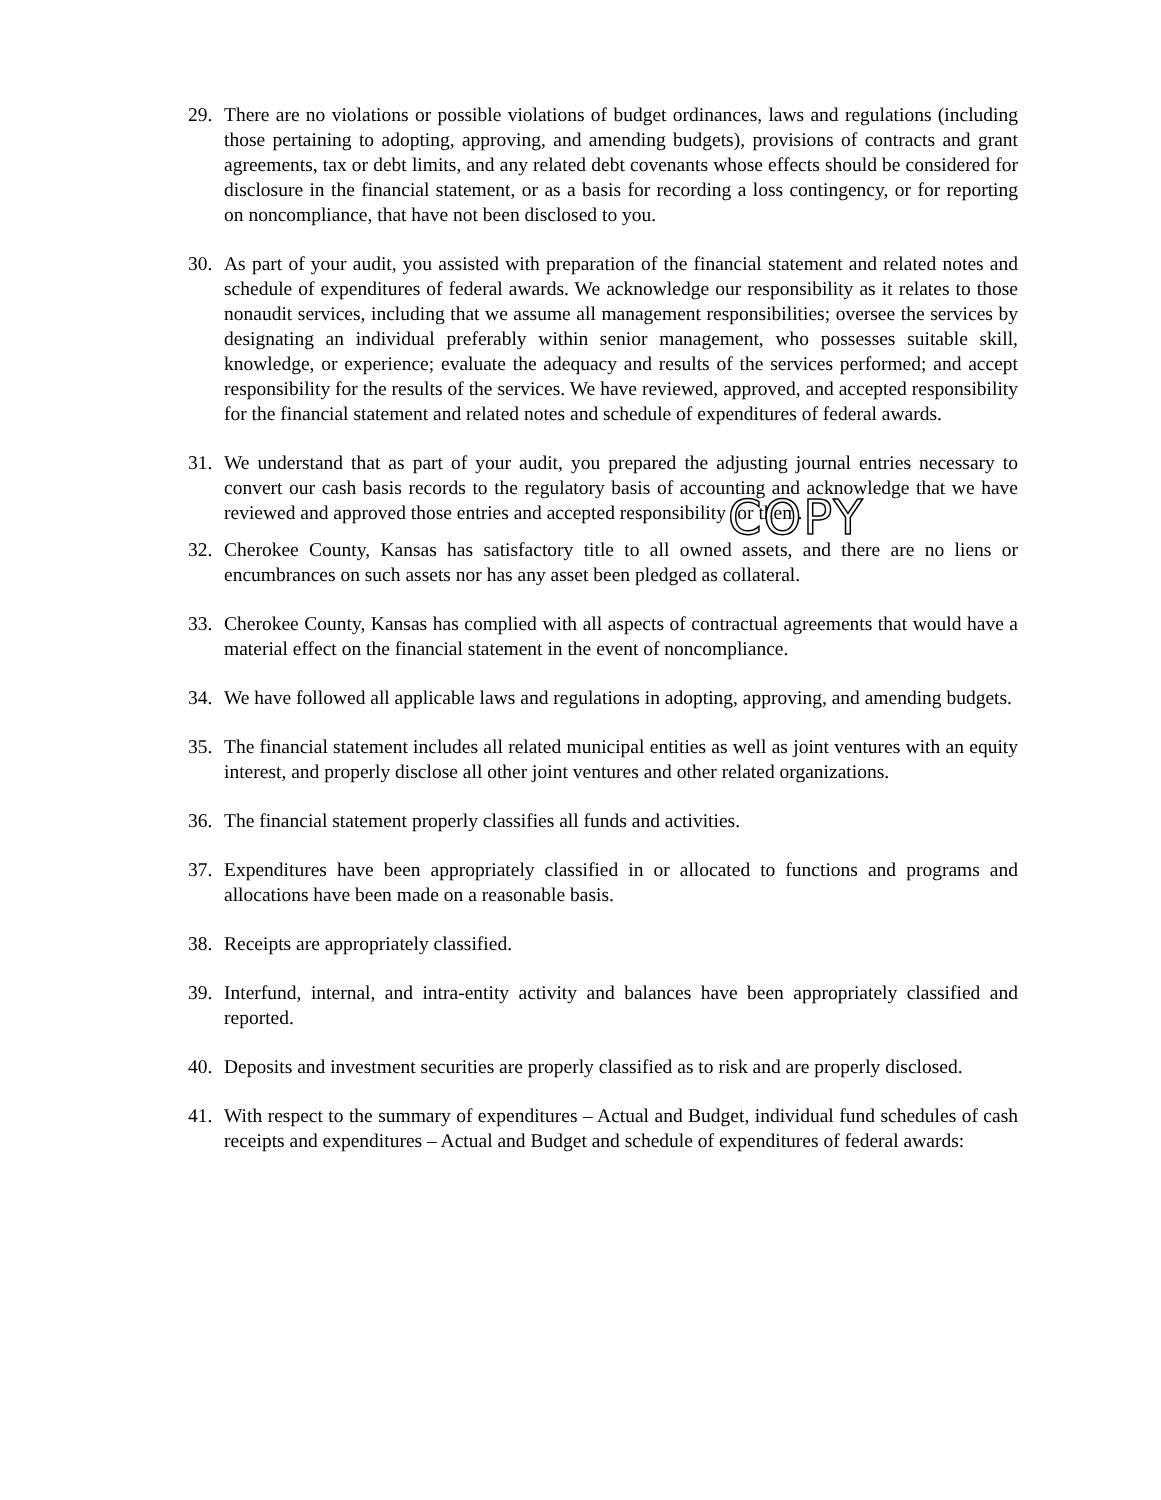29. There are no violations or possible violations of budget ordinances, laws and regulations (including those pertaining to adopting, approving, and amending budgets), provisions of contracts and grant agreements, tax or debt limits, and any related debt covenants whose effects should be considered for disclosure in the financial statement, or as a basis for recording a loss contingency, or for reporting on noncompliance, that have not been disclosed to you.
30. As part of your audit, you assisted with preparation of the financial statement and related notes and schedule of expenditures of federal awards. We acknowledge our responsibility as it relates to those nonaudit services, including that we assume all management responsibilities; oversee the services by designating an individual preferably within senior management, who possesses suitable skill, knowledge, or experience; evaluate the adequacy and results of the services performed; and accept responsibility for the results of the services. We have reviewed, approved, and accepted responsibility for the financial statement and related notes and schedule of expenditures of federal awards.
31. We understand that as part of your audit, you prepared the adjusting journal entries necessary to convert our cash basis records to the regulatory basis of accounting and acknowledge that we have reviewed and approved those entries and accepted responsibility for them.
COPY
32. Cherokee County, Kansas has satisfactory title to all owned assets, and there are no liens or encumbrances on such assets nor has any asset been pledged as collateral.
33. Cherokee County, Kansas has complied with all aspects of contractual agreements that would have a material effect on the financial statement in the event of noncompliance.
34. We have followed all applicable laws and regulations in adopting, approving, and amending budgets.
35. The financial statement includes all related municipal entities as well as joint ventures with an equity interest, and properly disclose all other joint ventures and other related organizations.
36. The financial statement properly classifies all funds and activities.
37. Expenditures have been appropriately classified in or allocated to functions and programs and allocations have been made on a reasonable basis.
38. Receipts are appropriately classified.
39. Interfund, internal, and intra-entity activity and balances have been appropriately classified and reported.
40. Deposits and investment securities are properly classified as to risk and are properly disclosed.
41. With respect to the summary of expenditures – Actual and Budget, individual fund schedules of cash receipts and expenditures – Actual and Budget and schedule of expenditures of federal awards: